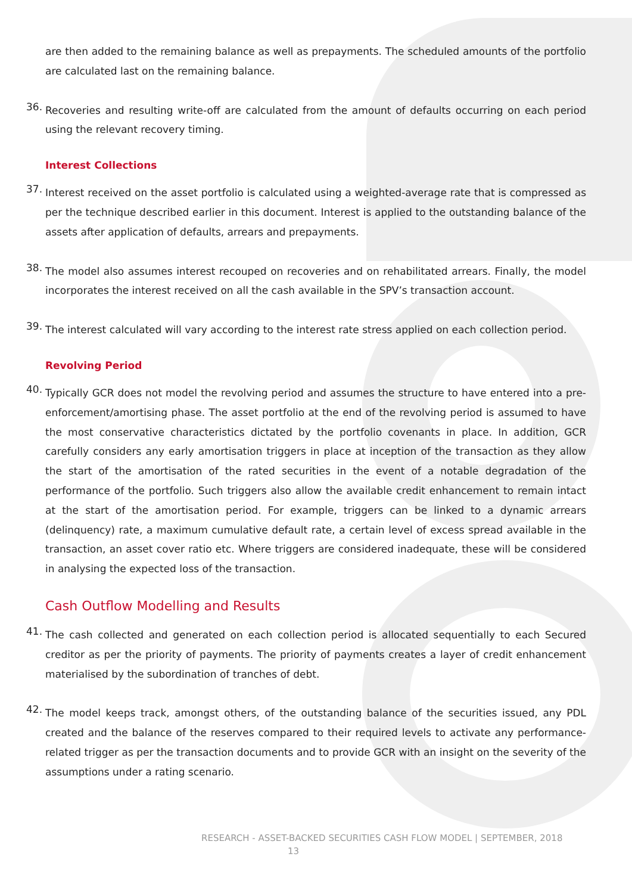are then added to the remaining balance as well as prepayments. The scheduled amounts of the portfolio are calculated last on the remaining balance.
36.
Recoveries and resulting write-off are calculated from the amount of defaults occurring on each period using the relevant recovery timing.
Interest Collections
37.
Interest received on the asset portfolio is calculated using a weighted-average rate that is compressed as per the technique described earlier in this document. Interest is applied to the outstanding balance of the assets after application of defaults, arrears and prepayments.
38.
The model also assumes interest recouped on recoveries and on rehabilitated arrears. Finally, the model incorporates the interest received on all the cash available in the SPV’s transaction account.
39.
The interest calculated will vary according to the interest rate stress applied on each collection period.
Revolving Period
40.
Typically GCR does not model the revolving period and assumes the structure to have entered into a pre-enforcement/amortising phase. The asset portfolio at the end of the revolving period is assumed to have the most conservative characteristics dictated by the portfolio covenants in place. In addition, GCR carefully considers any early amortisation triggers in place at inception of the transaction as they allow the start of the amortisation of the rated securities in the event of a notable degradation of the performance of the portfolio. Such triggers also allow the available credit enhancement to remain intact at the start of the amortisation period. For example, triggers can be linked to a dynamic arrears (delinquency) rate, a maximum cumulative default rate, a certain level of excess spread available in the transaction, an asset cover ratio etc. Where triggers are considered inadequate, these will be considered in analysing the expected loss of the transaction.
Cash Outflow Modelling and Results
41.
The cash collected and generated on each collection period is allocated sequentially to each Secured creditor as per the priority of payments. The priority of payments creates a layer of credit enhancement materialised by the subordination of tranches of debt.
42.
The model keeps track, amongst others, of the outstanding balance of the securities issued, any PDL created and the balance of the reserves compared to their required levels to activate any performance-related trigger as per the transaction documents and to provide GCR with an insight on the severity of the assumptions under a rating scenario.
RESEARCH - ASSET-BACKED SECURITIES CASH FLOW MODEL | SEPTEMBER, 2018
13